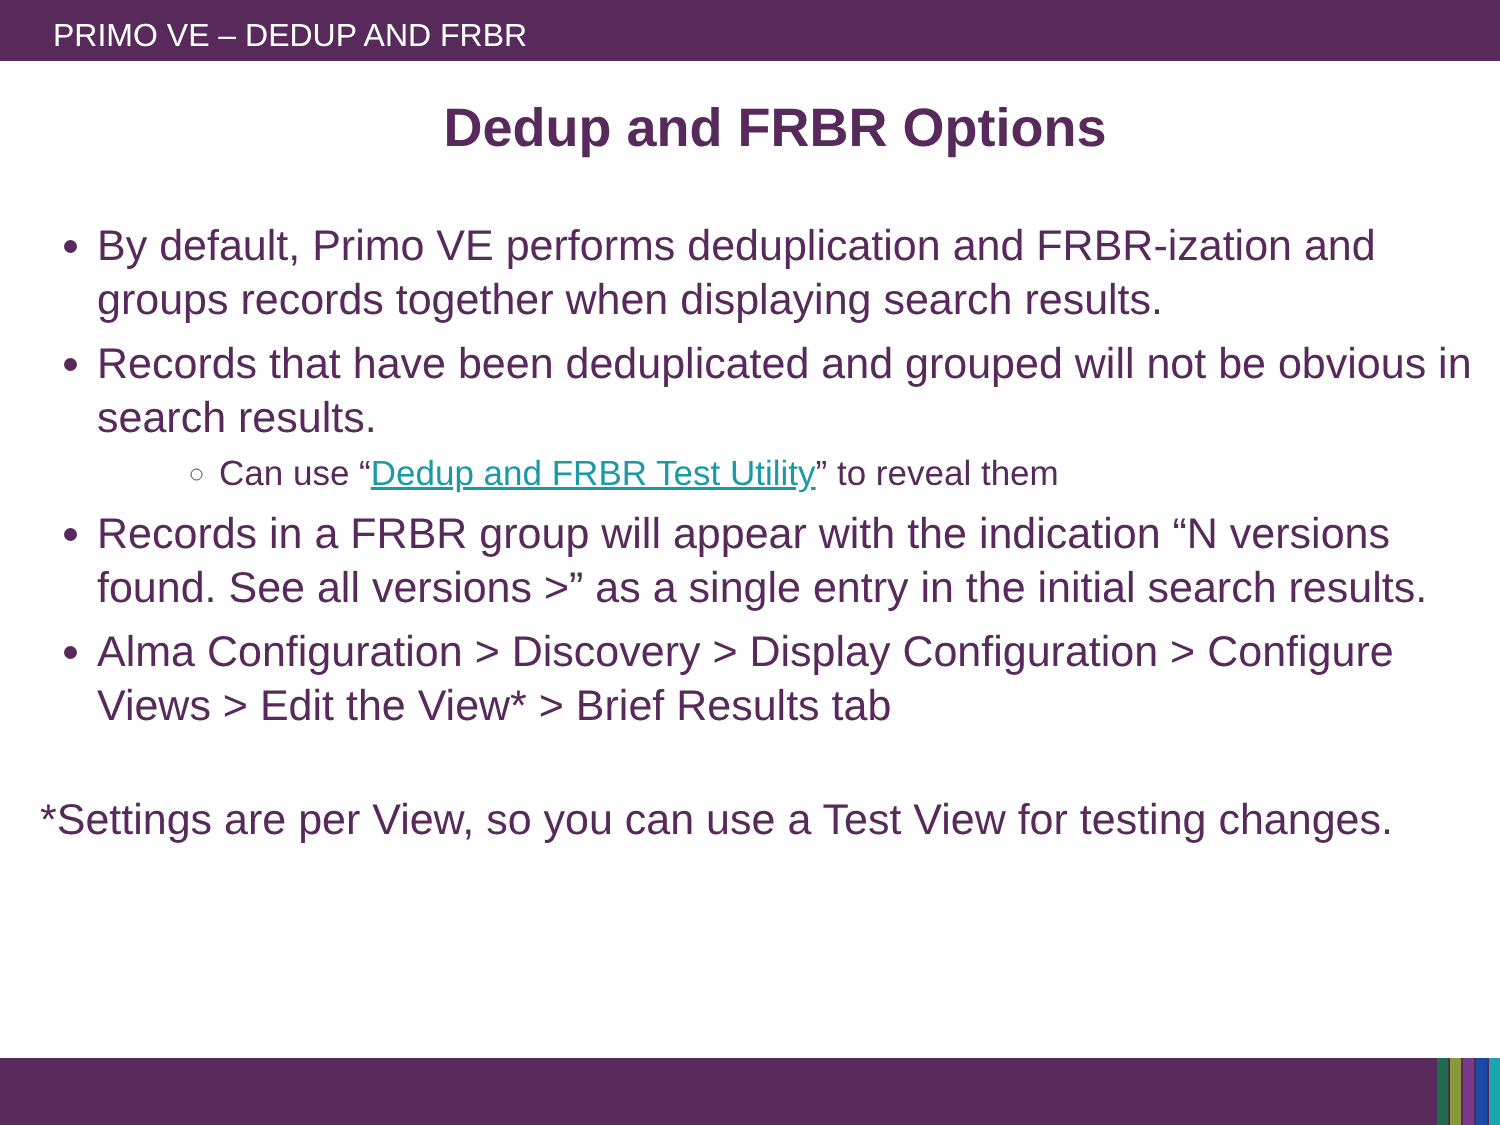PRIMO VE – DEDUP AND FRBR
Dedup and FRBR Options
By default, Primo VE performs deduplication and FRBR-ization and groups records together when displaying search results.
Records that have been deduplicated and grouped will not be obvious in search results.
Can use “Dedup and FRBR Test Utility” to reveal them
Records in a FRBR group will appear with the indication “N versions found. See all versions >” as a single entry in the initial search results.
Alma Configuration > Discovery > Display Configuration > Configure Views > Edit the View* > Brief Results tab
*Settings are per View, so you can use a Test View for testing changes.